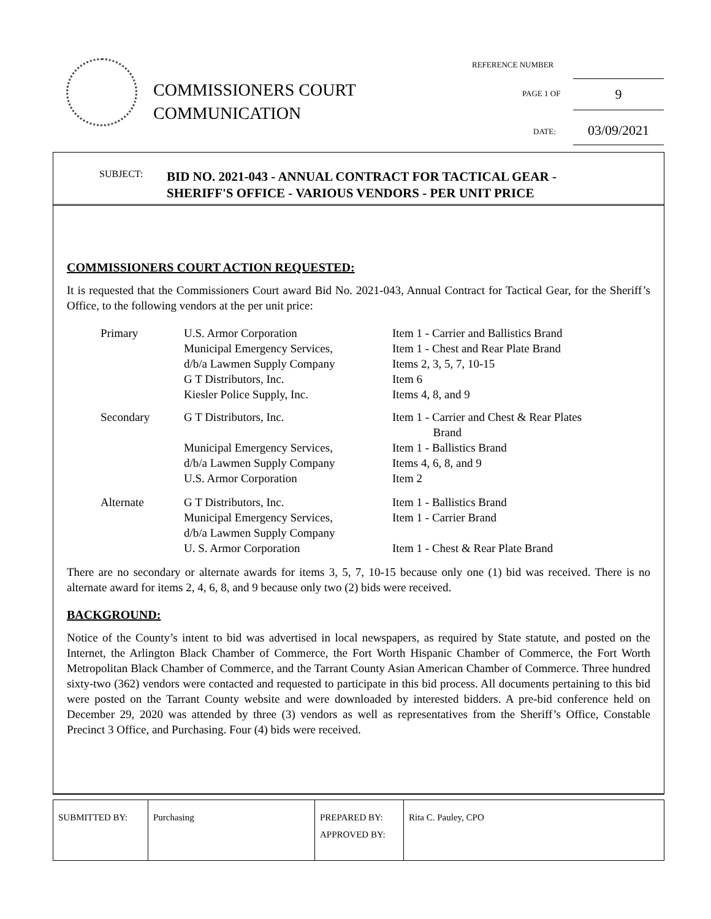COMMISSIONERS COURT
COMMUNICATION
REFERENCE NUMBER
PAGE 1 OF 9
DATE: 03/09/2021
SUBJECT:
BID NO. 2021-043 - ANNUAL CONTRACT FOR TACTICAL GEAR -
SHERIFF'S OFFICE - VARIOUS VENDORS - PER UNIT PRICE
COMMISSIONERS COURT ACTION REQUESTED:
It is requested that the Commissioners Court award Bid No. 2021-043, Annual Contract for Tactical Gear, for the Sheriff’s Office, to the following vendors at the per unit price:
| Primary | U.S. Armor Corporation Municipal Emergency Services, d/b/a Lawmen Supply Company G T Distributors, Inc. Kiesler Police Supply, Inc. | Item 1 - Carrier and Ballistics Brand Item 1 - Chest and Rear Plate Brand Items 2, 3, 5, 7, 10-15 Item 6 Items 4, 8, and 9 |
| Secondary | G T Distributors, Inc. Municipal Emergency Services, d/b/a Lawmen Supply Company U.S. Armor Corporation | Item 1 - Carrier and Chest & Rear Plates Brand Item 1 - Ballistics Brand Items 4, 6, 8, and 9 Item 2 |
| Alternate | G T Distributors, Inc. Municipal Emergency Services, d/b/a Lawmen Supply Company U. S. Armor Corporation | Item 1 - Ballistics Brand Item 1 - Carrier Brand Item 1 - Chest & Rear Plate Brand |
There are no secondary or alternate awards for items 3, 5, 7, 10-15 because only one (1) bid was received. There is no alternate award for items 2, 4, 6, 8, and 9 because only two (2) bids were received.
BACKGROUND:
Notice of the County’s intent to bid was advertised in local newspapers, as required by State statute, and posted on the Internet, the Arlington Black Chamber of Commerce, the Fort Worth Hispanic Chamber of Commerce, the Fort Worth Metropolitan Black Chamber of Commerce, and the Tarrant County Asian American Chamber of Commerce. Three hundred sixty-two (362) vendors were contacted and requested to participate in this bid process. All documents pertaining to this bid were posted on the Tarrant County website and were downloaded by interested bidders. A pre-bid conference held on December 29, 2020 was attended by three (3) vendors as well as representatives from the Sheriff’s Office, Constable Precinct 3 Office, and Purchasing. Four (4) bids were received.
| SUBMITTED BY: | Purchasing | PREPARED BY: APPROVED BY: | Rita C. Pauley, CPO |